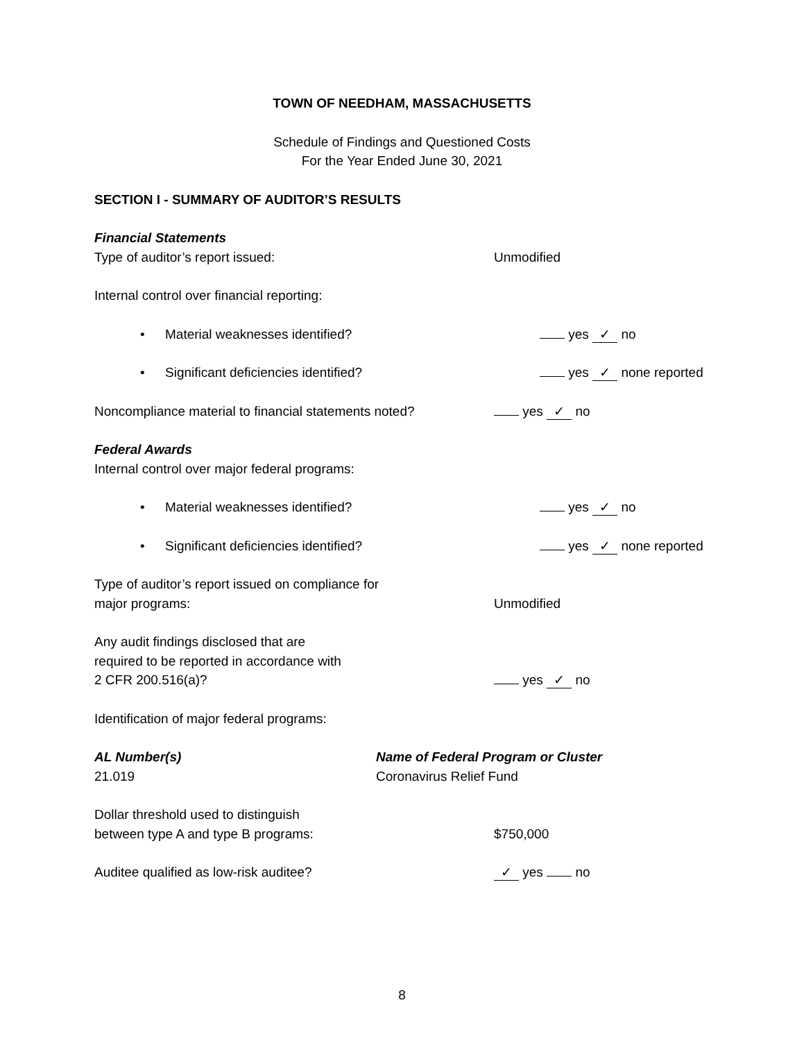TOWN OF NEEDHAM, MASSACHUSETTS
Schedule of Findings and Questioned Costs
For the Year Ended June 30, 2021
SECTION I - SUMMARY OF AUDITOR’S RESULTS
Financial Statements
Type of auditor’s report issued: Unmodified
Internal control over financial reporting:
• Material weaknesses identified? yes ✓ no
• Significant deficiencies identified? yes ✓ none reported
Noncompliance material to financial statements noted?
yes ✓ no
Federal Awards
Internal control over major federal programs:
• Material weaknesses identified? yes ✓ no
• Significant deficiencies identified? yes ✓ none reported
Type of auditor’s report issued on compliance for
major programs:
Unmodified
Any audit findings disclosed that are
required to be reported in accordance with
2 CFR 200.516(a)?
yes ✓ no
Identification of major federal programs:
AL Number(s)
21.019
Name of Federal Program or Cluster
Coronavirus Relief Fund
Dollar threshold used to distinguish
between type A and type B programs:
$750,000
Auditee qualified as low-risk auditee?
✓ yes no
8